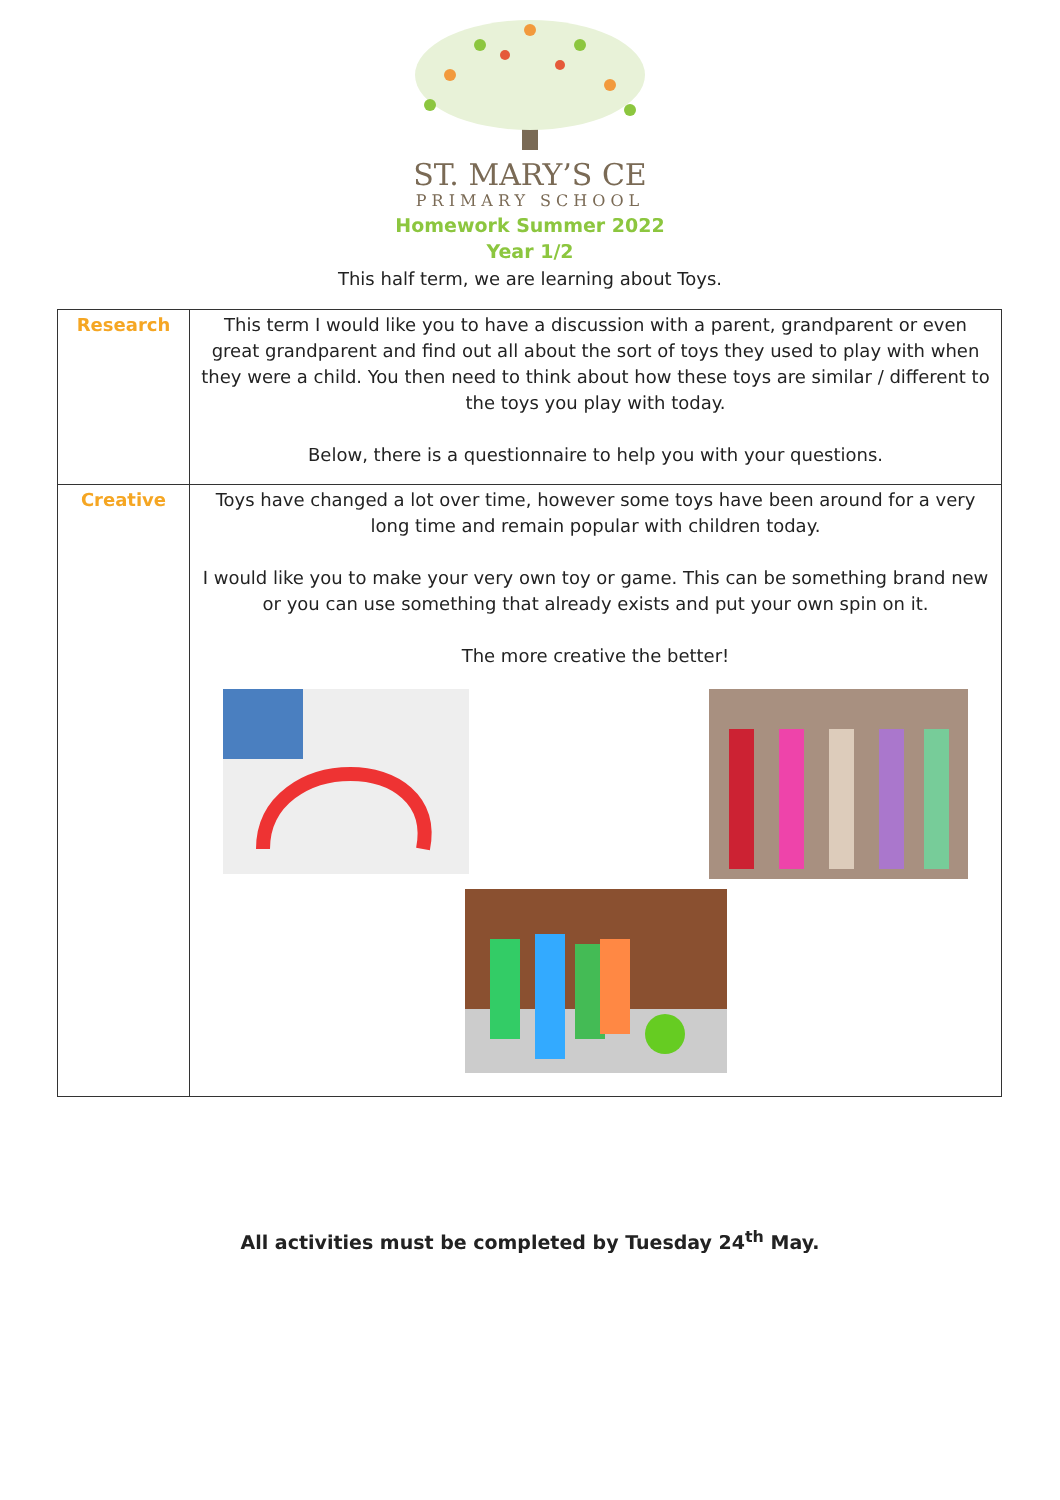ST. MARY’S CE
PRIMARY SCHOOL
Homework Summer 2022
Year 1/2
This half term, we are learning about Toys.
| Research | This term I would like you to have a discussion with a parent, grandparent or even great grandparent and find out all about the sort of toys they used to play with when they were a child. You then need to think about how these toys are similar / different to the toys you play with today. Below, there is a questionnaire to help you with your questions. |
| Creative | Toys have changed a lot over time, however some toys have been around for a very long time and remain popular with children today. I would like you to make your very own toy or game. This can be something brand new or you can use something that already exists and put your own spin on it. The more creative the better! |
All activities must be completed by Tuesday 24<sup>th</sup> May.